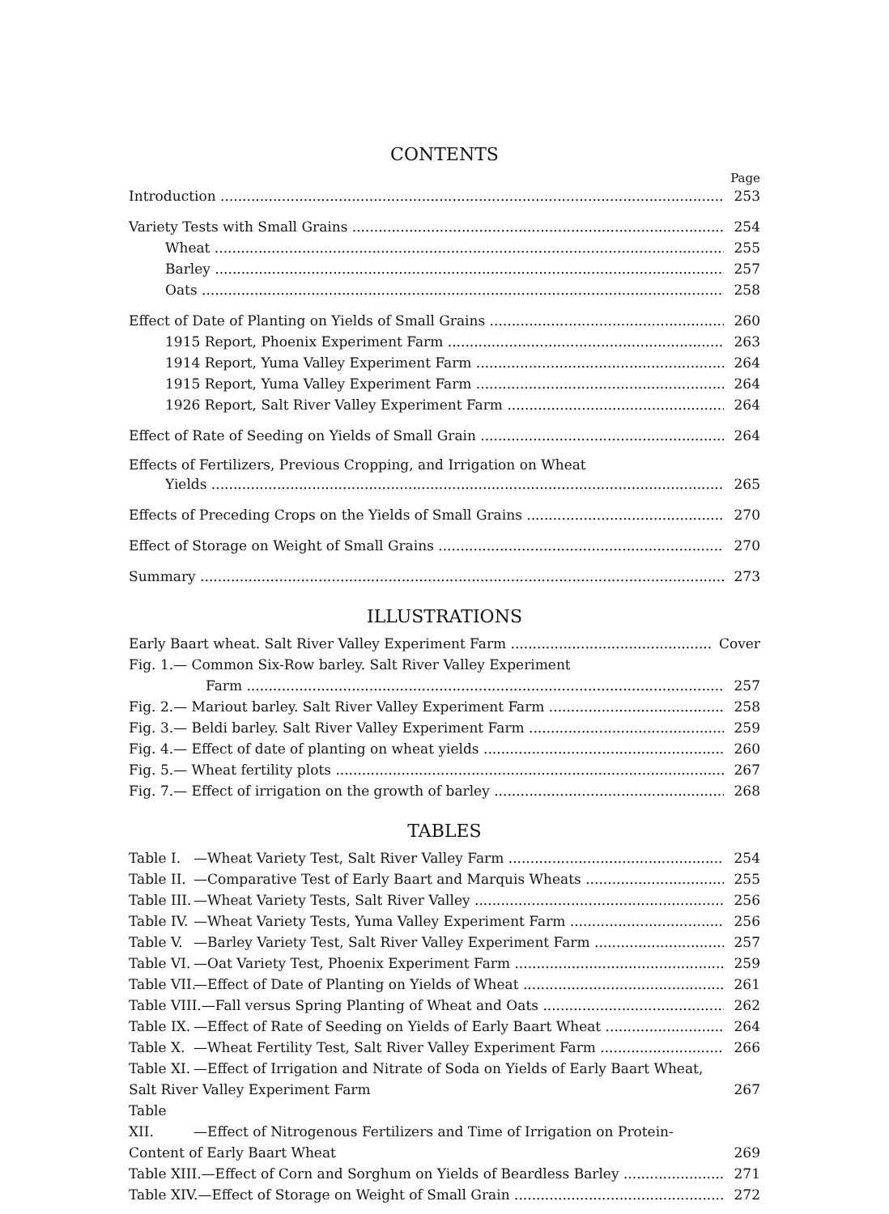CONTENTS
Page
Introduction 253
Variety Tests with Small Grains 254
Wheat 255
Barley 257
Oats 258
Effect of Date of Planting on Yields of Small Grains 260
1915 Report, Phoenix Experiment Farm 263
1914 Report, Yuma Valley Experiment Farm 264
1915 Report, Yuma Valley Experiment Farm 264
1926 Report, Salt River Valley Experiment Farm 264
Effect of Rate of Seeding on Yields of Small Grain 264
Effects of Fertilizers, Previous Cropping, and Irrigation on Wheat
Yields 265
Effects of Preceding Crops on the Yields of Small Grains 270
Effect of Storage on Weight of Small Grains 270
Summary 273
ILLUSTRATIONS
Early Baart wheat. Salt River Valley Experiment Farm Cover
Fig. 1.— Common Six-Row barley. Salt River Valley Experiment
Farm 257
Fig. 2.— Mariout barley. Salt River Valley Experiment Farm 258
Fig. 3.— Beldi barley. Salt River Valley Experiment Farm 259
Fig. 4.— Effect of date of planting on wheat yields 260
Fig. 5.— Wheat fertility plots 267
Fig. 7.— Effect of irrigation on the growth of barley 268
TABLES
Table I. —Wheat Variety Test, Salt River Valley Farm 254
Table II. —Comparative Test of Early Baart and Marquis Wheats 255
Table III. —Wheat Variety Tests, Salt River Valley 256
Table IV. —Wheat Variety Tests, Yuma Valley Experiment Farm 256
Table V. —Barley Variety Test, Salt River Valley Experiment Farm 257
Table VI. —Oat Variety Test, Phoenix Experiment Farm 259
Table VII. —Effect of Date of Planting on Yields of Wheat 261
Table VIII.—Fall versus Spring Planting of Wheat and Oats 262
Table IX. —Effect of Rate of Seeding on Yields of Early Baart Wheat 264
Table X. —Wheat Fertility Test, Salt River Valley Experiment Farm 266
Table XI. —Effect of Irrigation and Nitrate of Soda on Yields of Early Baart Wheat, Salt River Valley Experiment Farm 267
Table XII. —Effect of Nitrogenous Fertilizers and Time of Irrigation on Protein-Content of Early Baart Wheat 269
Table XIII.—Effect of Corn and Sorghum on Yields of Beardless Barley 271
Table XIV.—Effect of Storage on Weight of Small Grain 272